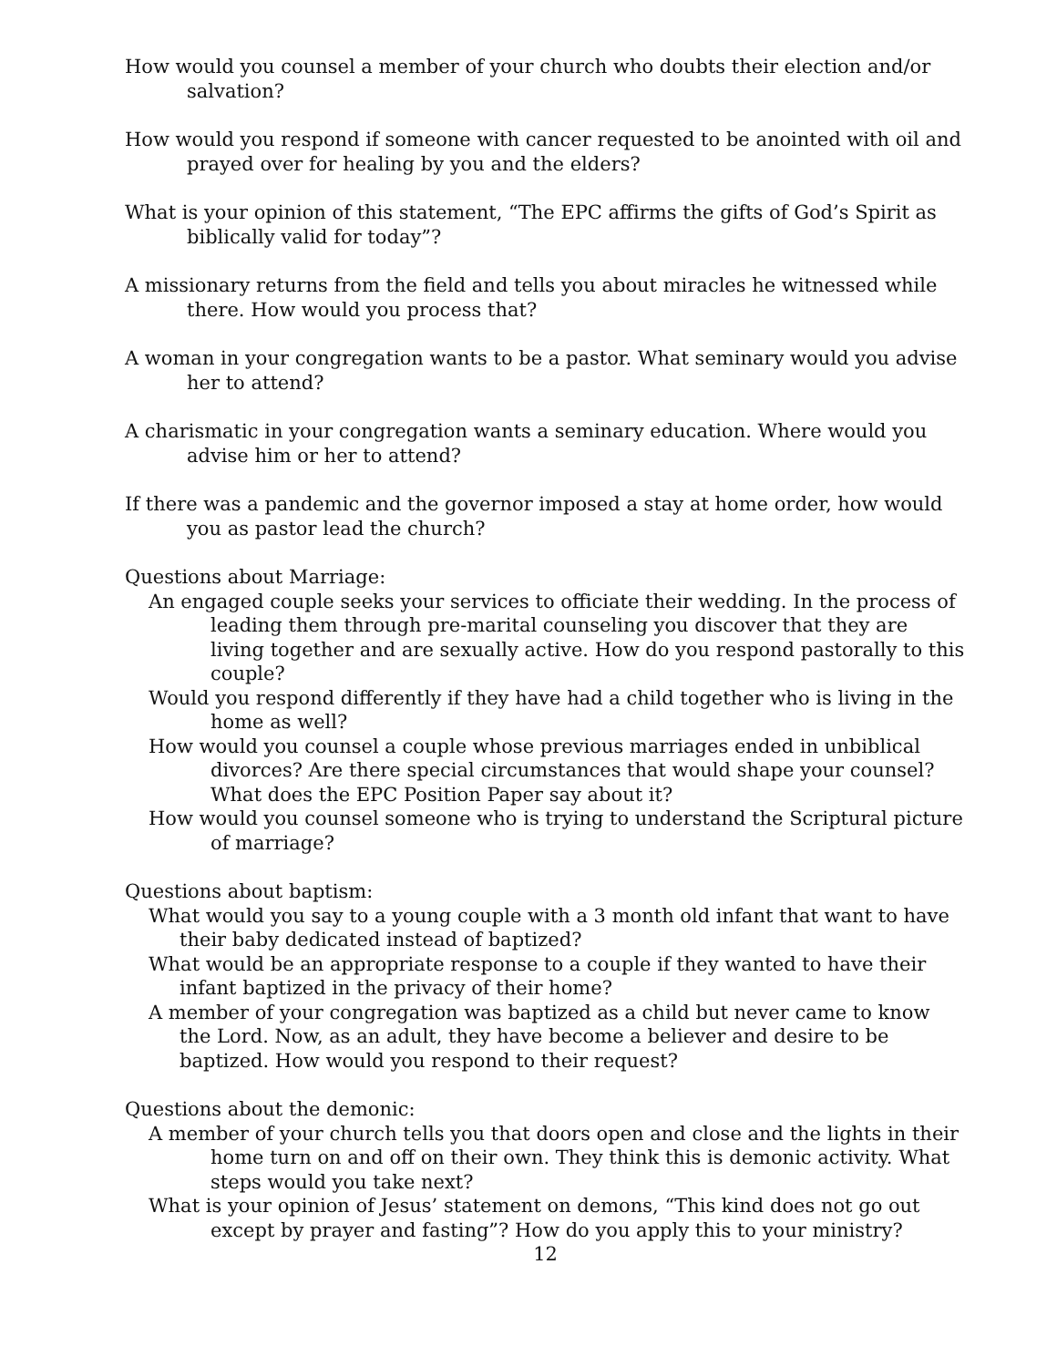How would you counsel a member of your church who doubts their election and/or salvation?
How would you respond if someone with cancer requested to be anointed with oil and prayed over for healing by you and the elders?
What is your opinion of this statement, “The EPC affirms the gifts of God’s Spirit as biblically valid for today”?
A missionary returns from the field and tells you about miracles he witnessed while there. How would you process that?
A woman in your congregation wants to be a pastor. What seminary would you advise her to attend?
A charismatic in your congregation wants a seminary education. Where would you advise him or her to attend?
If there was a pandemic and the governor imposed a stay at home order, how would you as pastor lead the church?
Questions about Marriage:
An engaged couple seeks your services to officiate their wedding. In the process of leading them through pre-marital counseling you discover that they are living together and are sexually active. How do you respond pastorally to this couple?
Would you respond differently if they have had a child together who is living in the home as well?
How would you counsel a couple whose previous marriages ended in unbiblical divorces? Are there special circumstances that would shape your counsel? What does the EPC Position Paper say about it?
How would you counsel someone who is trying to understand the Scriptural picture of marriage?
Questions about baptism:
What would you say to a young couple with a 3 month old infant that want to have their baby dedicated instead of baptized?
What would be an appropriate response to a couple if they wanted to have their infant baptized in the privacy of their home?
A member of your congregation was baptized as a child but never came to know the Lord. Now, as an adult, they have become a believer and desire to be baptized. How would you respond to their request?
Questions about the demonic:
A member of your church tells you that doors open and close and the lights in their home turn on and off on their own. They think this is demonic activity. What steps would you take next?
What is your opinion of Jesus’ statement on demons, “This kind does not go out except by prayer and fasting”? How do you apply this to your ministry?
12